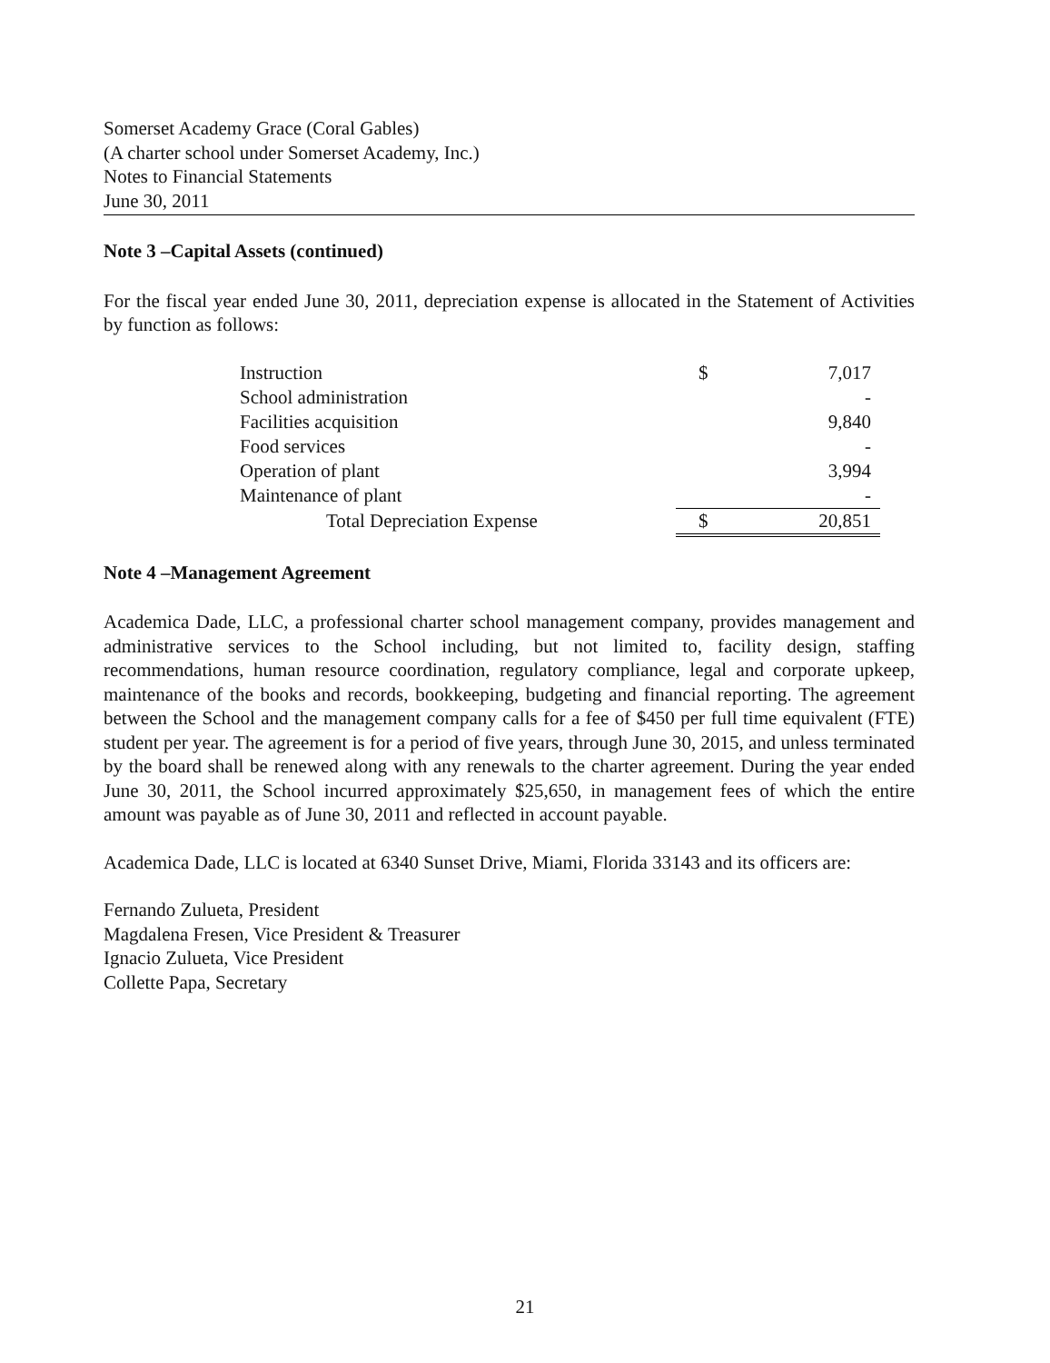Somerset Academy Grace (Coral Gables)
(A charter school under Somerset Academy, Inc.)
Notes to Financial Statements
June 30, 2011
Note 3 –Capital Assets (continued)
For the fiscal year ended June 30, 2011, depreciation expense is allocated in the Statement of Activities by function as follows:
| Instruction | $ | 7,017 |
| School administration | | - |
| Facilities acquisition | | 9,840 |
| Food services | | - |
| Operation of plant | | 3,994 |
| Maintenance of plant | | - |
| Total Depreciation Expense | $ | 20,851 |
Note 4 –Management Agreement
Academica Dade, LLC, a professional charter school management company, provides management and administrative services to the School including, but not limited to, facility design, staffing recommendations, human resource coordination, regulatory compliance, legal and corporate upkeep, maintenance of the books and records, bookkeeping, budgeting and financial reporting. The agreement between the School and the management company calls for a fee of $450 per full time equivalent (FTE) student per year. The agreement is for a period of five years, through June 30, 2015, and unless terminated by the board shall be renewed along with any renewals to the charter agreement. During the year ended June 30, 2011, the School incurred approximately $25,650, in management fees of which the entire amount was payable as of June 30, 2011 and reflected in account payable.
Academica Dade, LLC is located at 6340 Sunset Drive, Miami, Florida 33143 and its officers are:
Fernando Zulueta, President
Magdalena Fresen, Vice President & Treasurer
Ignacio Zulueta, Vice President
Collette Papa, Secretary
21